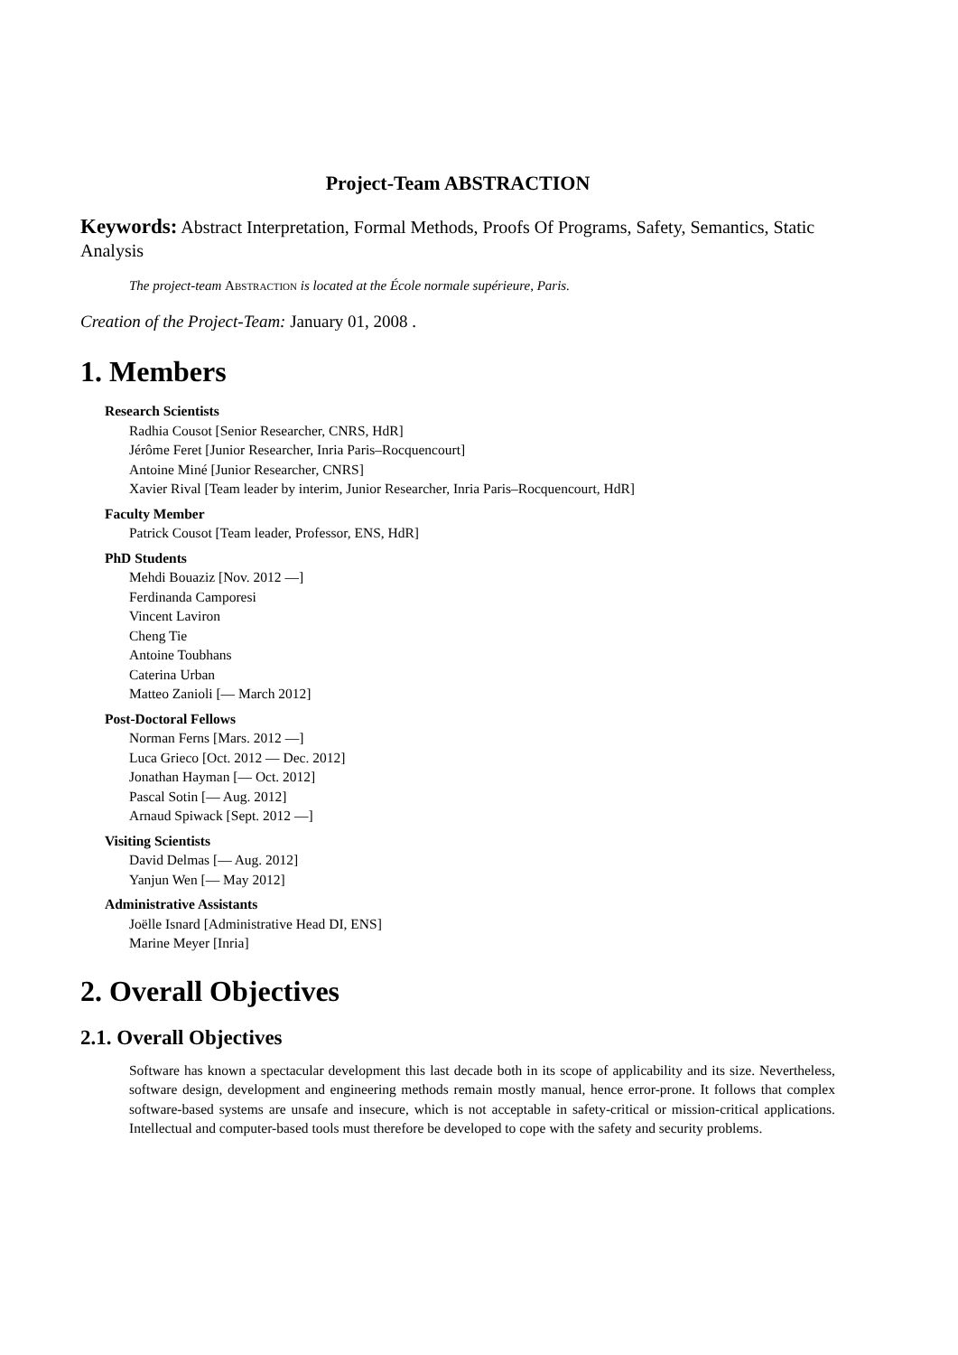Project-Team ABSTRACTION
Keywords: Abstract Interpretation, Formal Methods, Proofs Of Programs, Safety, Semantics, Static Analysis
The project-team Abstraction is located at the École normale supérieure, Paris.
Creation of the Project-Team: January 01, 2008 .
1. Members
Research Scientists
Radhia Cousot [Senior Researcher, CNRS, HdR]
Jérôme Feret [Junior Researcher, Inria Paris–Rocquencourt]
Antoine Miné [Junior Researcher, CNRS]
Xavier Rival [Team leader by interim, Junior Researcher, Inria Paris–Rocquencourt, HdR]
Faculty Member
Patrick Cousot [Team leader, Professor, ENS, HdR]
PhD Students
Mehdi Bouaziz [Nov. 2012 —]
Ferdinanda Camporesi
Vincent Laviron
Cheng Tie
Antoine Toubhans
Caterina Urban
Matteo Zanioli [— March 2012]
Post-Doctoral Fellows
Norman Ferns [Mars. 2012 —]
Luca Grieco [Oct. 2012 — Dec. 2012]
Jonathan Hayman [— Oct. 2012]
Pascal Sotin [— Aug. 2012]
Arnaud Spiwack [Sept. 2012 —]
Visiting Scientists
David Delmas [— Aug. 2012]
Yanjun Wen [— May 2012]
Administrative Assistants
Joëlle Isnard [Administrative Head DI, ENS]
Marine Meyer [Inria]
2. Overall Objectives
2.1. Overall Objectives
Software has known a spectacular development this last decade both in its scope of applicability and its size. Nevertheless, software design, development and engineering methods remain mostly manual, hence error-prone. It follows that complex software-based systems are unsafe and insecure, which is not acceptable in safety-critical or mission-critical applications. Intellectual and computer-based tools must therefore be developed to cope with the safety and security problems.